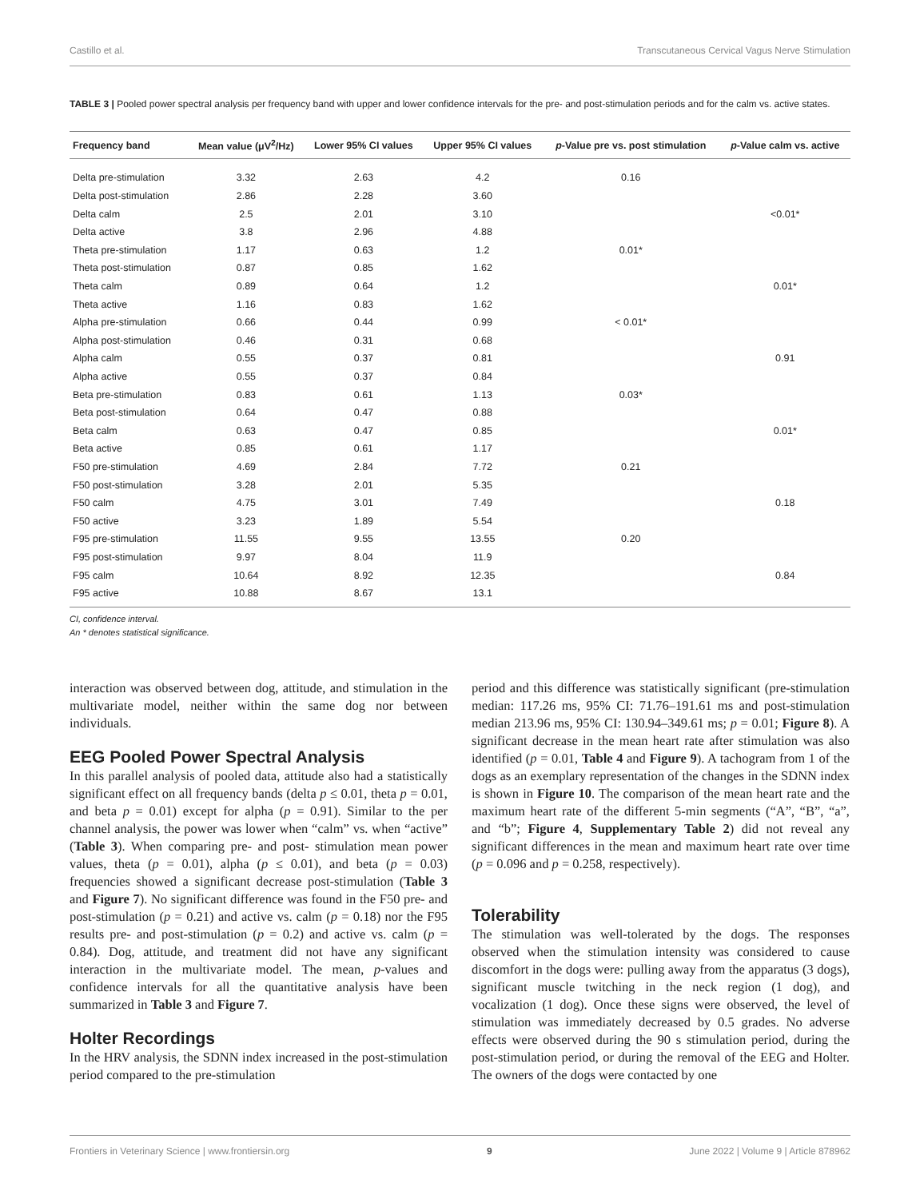Castillo et al. Transcutaneous Cervical Vagus Nerve Stimulation
TABLE 3 | Pooled power spectral analysis per frequency band with upper and lower confidence intervals for the pre- and post-stimulation periods and for the calm vs. active states.
| Frequency band | Mean value (μV<sup>2</sup>/Hz) | Lower 95% CI values | Upper 95% CI values | p -Value pre vs. post stimulation | p -Value calm vs. active |
| --- | --- | --- | --- | --- | --- |
| Delta pre-stimulation | 3.32 | 2.63 | 4.2 | 0.16 | |
| Delta post-stimulation | 2.86 | 2.28 | 3.60 | | |
| Delta calm | 2.5 | 2.01 | 3.10 | | <0.01* |
| Delta active | 3.8 | 2.96 | 4.88 | | |
| Theta pre-stimulation | 1.17 | 0.63 | 1.2 | 0.01* | |
| Theta post-stimulation | 0.87 | 0.85 | 1.62 | | |
| Theta calm | 0.89 | 0.64 | 1.2 | | 0.01* |
| Theta active | 1.16 | 0.83 | 1.62 | | |
| Alpha pre-stimulation | 0.66 | 0.44 | 0.99 | < 0.01* | |
| Alpha post-stimulation | 0.46 | 0.31 | 0.68 | | |
| Alpha calm | 0.55 | 0.37 | 0.81 | | 0.91 |
| Alpha active | 0.55 | 0.37 | 0.84 | | |
| Beta pre-stimulation | 0.83 | 0.61 | 1.13 | 0.03* | |
| Beta post-stimulation | 0.64 | 0.47 | 0.88 | | |
| Beta calm | 0.63 | 0.47 | 0.85 | | 0.01* |
| Beta active | 0.85 | 0.61 | 1.17 | | |
| F50 pre-stimulation | 4.69 | 2.84 | 7.72 | 0.21 | |
| F50 post-stimulation | 3.28 | 2.01 | 5.35 | | |
| F50 calm | 4.75 | 3.01 | 7.49 | | 0.18 |
| F50 active | 3.23 | 1.89 | 5.54 | | |
| F95 pre-stimulation | 11.55 | 9.55 | 13.55 | 0.20 | |
| F95 post-stimulation | 9.97 | 8.04 | 11.9 | | |
| F95 calm | 10.64 | 8.92 | 12.35 | | 0.84 |
| F95 active | 10.88 | 8.67 | 13.1 | | |
CI, confidence interval.
An * denotes statistical significance.
interaction was observed between dog, attitude, and stimulation in the multivariate model, neither within the same dog nor between individuals.
EEG Pooled Power Spectral Analysis
In this parallel analysis of pooled data, attitude also had a statistically significant effect on all frequency bands (delta p ≤ 0.01, theta p = 0.01, and beta p = 0.01) except for alpha (p = 0.91). Similar to the per channel analysis, the power was lower when “calm” vs. when “active” (Table 3). When comparing pre- and post- stimulation mean power values, theta (p = 0.01), alpha (p ≤ 0.01), and beta (p = 0.03) frequencies showed a significant decrease post-stimulation (Table 3 and Figure 7). No significant difference was found in the F50 pre- and post-stimulation (p = 0.21) and active vs. calm (p = 0.18) nor the F95 results pre- and post-stimulation (p = 0.2) and active vs. calm (p = 0.84). Dog, attitude, and treatment did not have any significant interaction in the multivariate model. The mean, p-values and confidence intervals for all the quantitative analysis have been summarized in Table 3 and Figure 7.
Holter Recordings
In the HRV analysis, the SDNN index increased in the post-stimulation period compared to the pre-stimulation
period and this difference was statistically significant (pre-stimulation median: 117.26 ms, 95% CI: 71.76–191.61 ms and post-stimulation median 213.96 ms, 95% CI: 130.94–349.61 ms; p = 0.01; Figure 8). A significant decrease in the mean heart rate after stimulation was also identified (p = 0.01, Table 4 and Figure 9). A tachogram from 1 of the dogs as an exemplary representation of the changes in the SDNN index is shown in Figure 10. The comparison of the mean heart rate and the maximum heart rate of the different 5-min segments (“A”, “B”, “a”, and “b”; Figure 4, Supplementary Table 2) did not reveal any significant differences in the mean and maximum heart rate over time (p = 0.096 and p = 0.258, respectively).
Tolerability
The stimulation was well-tolerated by the dogs. The responses observed when the stimulation intensity was considered to cause discomfort in the dogs were: pulling away from the apparatus (3 dogs), significant muscle twitching in the neck region (1 dog), and vocalization (1 dog). Once these signs were observed, the level of stimulation was immediately decreased by 0.5 grades. No adverse effects were observed during the 90 s stimulation period, during the post-stimulation period, or during the removal of the EEG and Holter. The owners of the dogs were contacted by one
Frontiers in Veterinary Science | www.frontiersin.org 9 June 2022 | Volume 9 | Article 878962